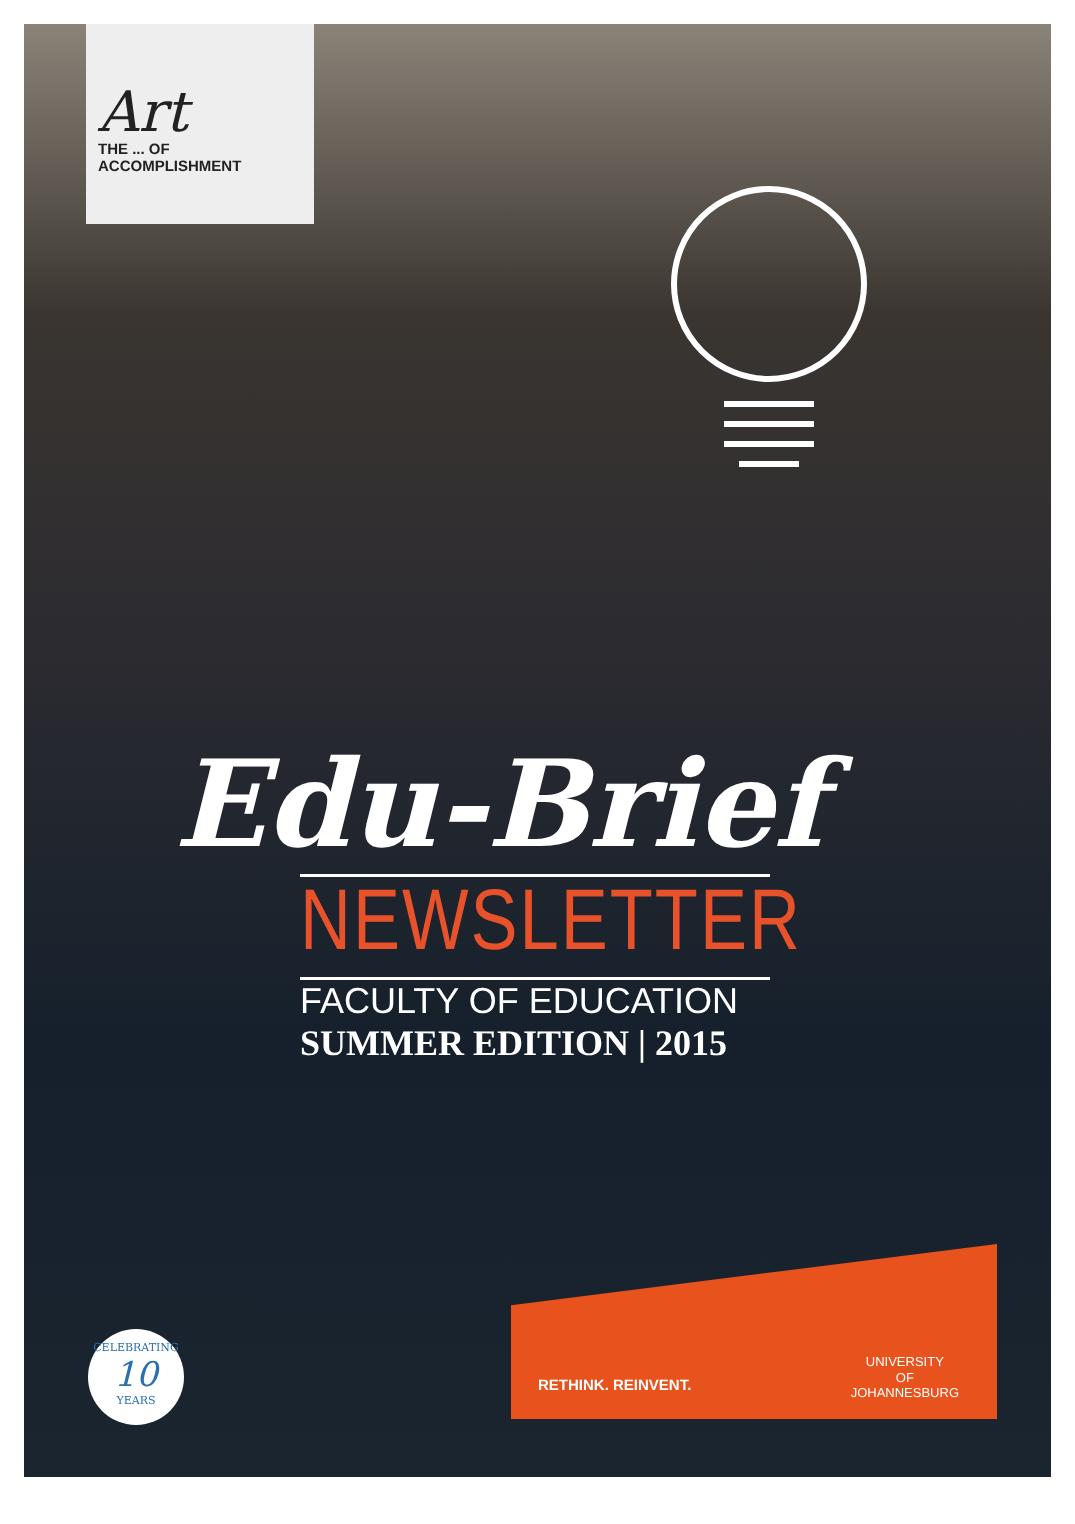Art
THE ... OF
ACCOMPLISHMENT
Edu-Brief
NEWSLETTER
FACULTY OF EDUCATION
SUMMER EDITION | 2015
CELEBRATING
10
YEARS
RETHINK. REINVENT.
UNIVERSITY
OF
JOHANNESBURG